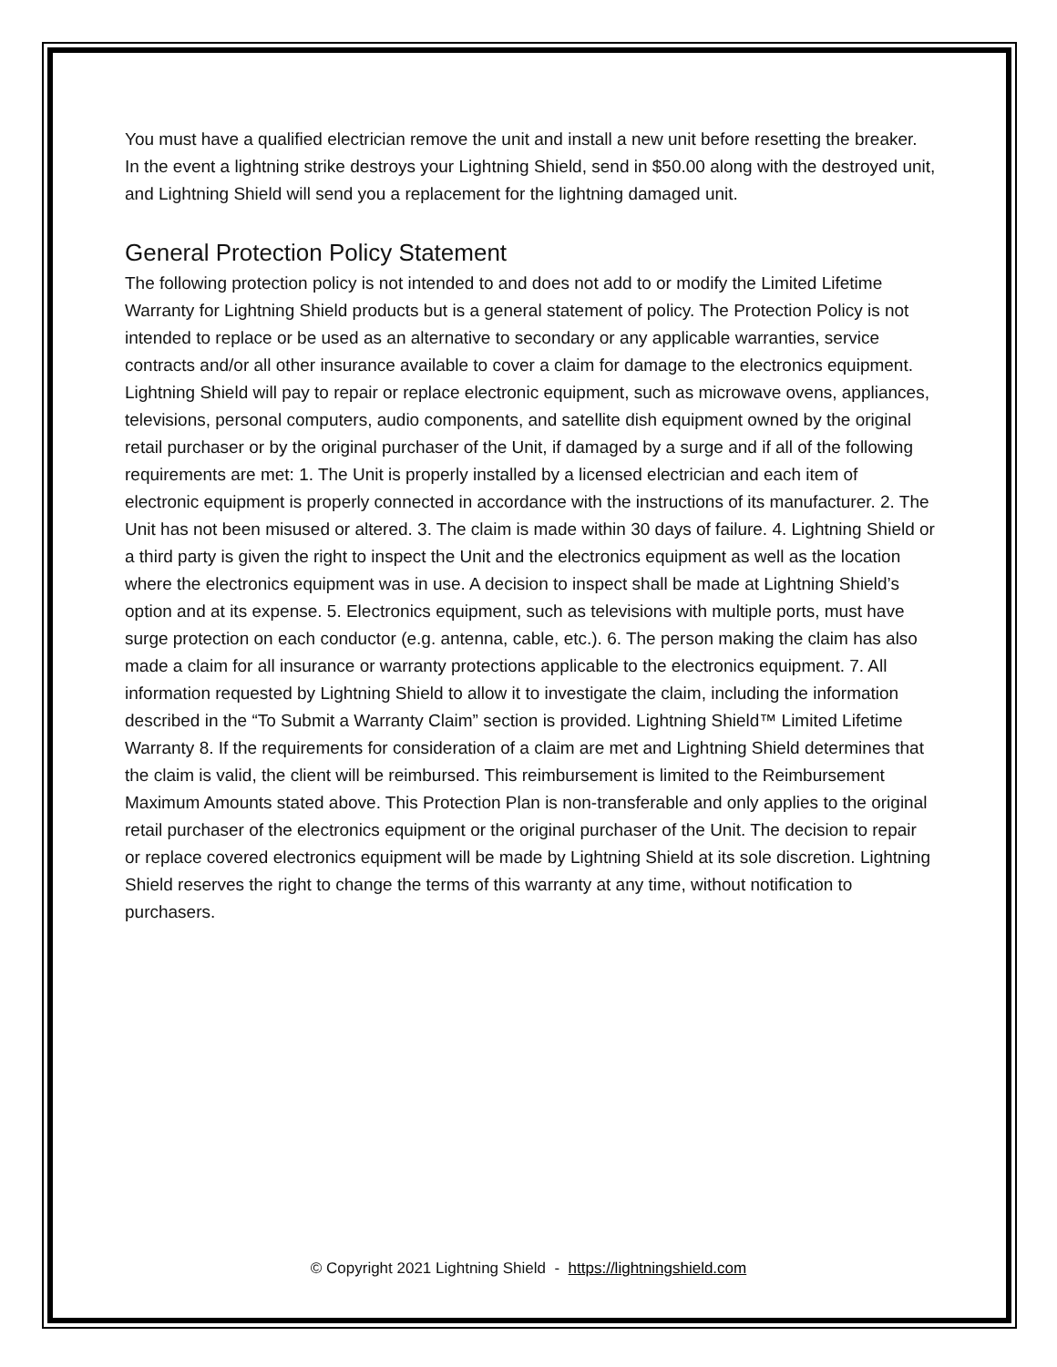You must have a qualified electrician remove the unit and install a new unit before resetting the breaker. In the event a lightning strike destroys your Lightning Shield, send in $50.00 along with the destroyed unit, and Lightning Shield will send you a replacement for the lightning damaged unit.
General Protection Policy Statement
The following protection policy is not intended to and does not add to or modify the Limited Lifetime Warranty for Lightning Shield products but is a general statement of policy. The Protection Policy is not intended to replace or be used as an alternative to secondary or any applicable warranties, service contracts and/or all other insurance available to cover a claim for damage to the electronics equipment. Lightning Shield will pay to repair or replace electronic equipment, such as microwave ovens, appliances, televisions, personal computers, audio components, and satellite dish equipment owned by the original retail purchaser or by the original purchaser of the Unit, if damaged by a surge and if all of the following requirements are met: 1. The Unit is properly installed by a licensed electrician and each item of electronic equipment is properly connected in accordance with the instructions of its manufacturer. 2. The Unit has not been misused or altered. 3. The claim is made within 30 days of failure. 4. Lightning Shield or a third party is given the right to inspect the Unit and the electronics equipment as well as the location where the electronics equipment was in use. A decision to inspect shall be made at Lightning Shield’s option and at its expense. 5. Electronics equipment, such as televisions with multiple ports, must have surge protection on each conductor (e.g. antenna, cable, etc.). 6. The person making the claim has also made a claim for all insurance or warranty protections applicable to the electronics equipment. 7. All information requested by Lightning Shield to allow it to investigate the claim, including the information described in the “To Submit a Warranty Claim” section is provided. Lightning Shield™ Limited Lifetime Warranty 8. If the requirements for consideration of a claim are met and Lightning Shield determines that the claim is valid, the client will be reimbursed. This reimbursement is limited to the Reimbursement Maximum Amounts stated above. This Protection Plan is non-transferable and only applies to the original retail purchaser of the electronics equipment or the original purchaser of the Unit. The decision to repair or replace covered electronics equipment will be made by Lightning Shield at its sole discretion. Lightning Shield reserves the right to change the terms of this warranty at any time, without notification to purchasers.
© Copyright 2021 Lightning Shield - https://lightningshield.com